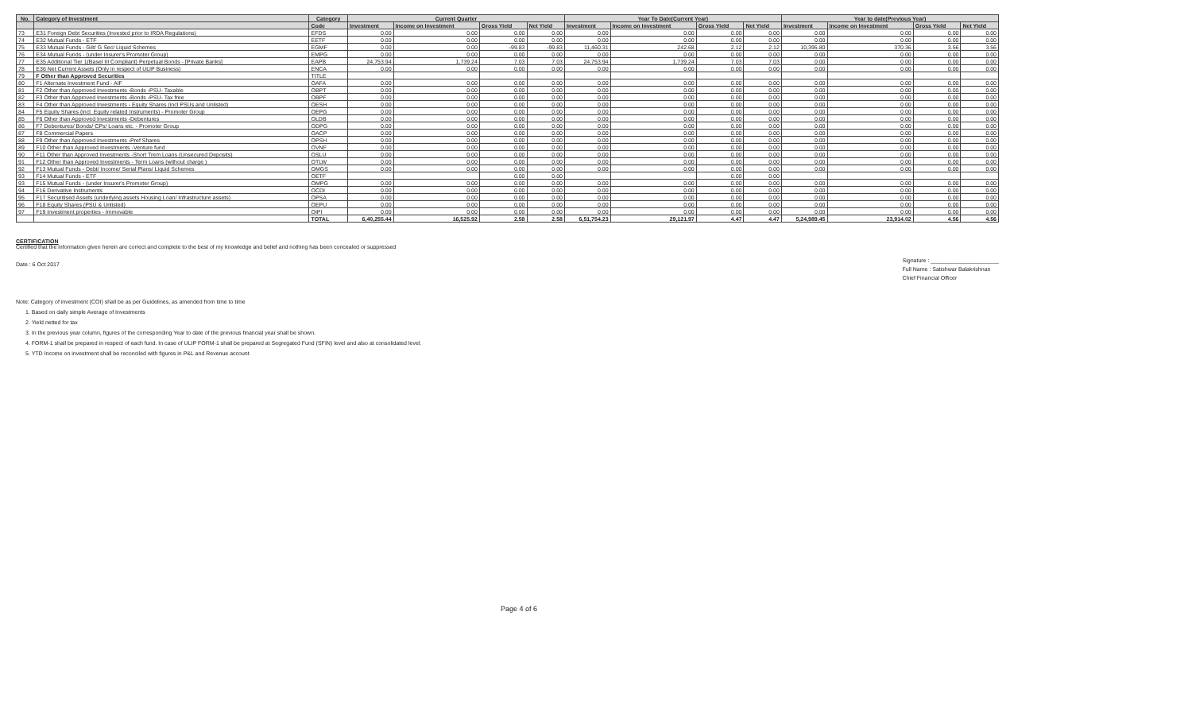| No. | Category of Investment | Category | Current Quarter | | | | Year To Date(Current Year) | | | | Year to date(Previous Year) | | | |
| --- | --- | --- | --- | --- | --- | --- | --- | --- | --- | --- | --- | --- | --- | --- |
| | | Code | Investment | Income on Investment | Gross Yield | Net Yield | Investment | Income on Investment | Gross Yield | Net Yield | Investment | Income on Investment | Gross Yield | Net Yield |
| 73 | E31 Foreign Debt Securities (Invested prior to IRDA Regulations) | EFDS | 0.00 | 0.00 | 0.00 | 0.00 | 0.00 | 0.00 | 0.00 | 0.00 | 0.00 | 0.00 | 0.00 | 0.00 |
| 74 | E32 Mutual Funds - ETF | EETF | 0.00 | 0.00 | 0.00 | 0.00 | 0.00 | 0.00 | 0.00 | 0.00 | 0.00 | 0.00 | 0.00 | 0.00 |
| 75 | E33 Mutual Funds - Gilt/ G Sec/ Liquid Schemes | EGMF | 0.00 | 0.00 | -99.83 | -99.83 | 11,460.31 | 242.68 | 2.12 | 2.12 | 10,395.80 | 370.36 | 3.56 | 3.56 |
| 76 | E34 Mutual Funds - (under Insurer's Promoter Group) | EMPG | 0.00 | 0.00 | 0.00 | 0.00 | 0.00 | 0.00 | 0.00 | 0.00 | 0.00 | 0.00 | 0.00 | 0.00 |
| 77 | E35 Additional Tier 1(Basel III Compliant) Perpetual Bonds - [Private Banks] | EAPB | 24,753.94 | 1,739.24 | 7.03 | 7.03 | 24,753.94 | 1,739.24 | 7.03 | 7.03 | 0.00 | 0.00 | 0.00 | 0.00 |
| 78 | E36 Net Current Assets (Only in respect of ULIP Business) | ENCA | 0.00 | 0.00 | 0.00 | 0.00 | 0.00 | 0.00 | 0.00 | 0.00 | 0.00 | 0.00 | 0.00 | 0.00 |
| 79 | F Other than Approved Securities | TITLE | | | | | | | | | | | | |
| 80 | F1 Alternate Investment Fund - AIF | OAFA | 0.00 | 0.00 | 0.00 | 0.00 | 0.00 | 0.00 | 0.00 | 0.00 | 0.00 | 0.00 | 0.00 | 0.00 |
| 81 | F2 Other than Approved Investments -Bonds -PSU- Taxable | OBPT | 0.00 | 0.00 | 0.00 | 0.00 | 0.00 | 0.00 | 0.00 | 0.00 | 0.00 | 0.00 | 0.00 | 0.00 |
| 82 | F3 Other than Approved Investments -Bonds -PSU- Tax free | OBPF | 0.00 | 0.00 | 0.00 | 0.00 | 0.00 | 0.00 | 0.00 | 0.00 | 0.00 | 0.00 | 0.00 | 0.00 |
| 83 | F4 Other than Approved Investments - Equity Shares (incl PSUs and Unlisted) | OESH | 0.00 | 0.00 | 0.00 | 0.00 | 0.00 | 0.00 | 0.00 | 0.00 | 0.00 | 0.00 | 0.00 | 0.00 |
| 84 | F5 Equity Shares (incl. Equity related Instruments) - Promoter Group | OEPG | 0.00 | 0.00 | 0.00 | 0.00 | 0.00 | 0.00 | 0.00 | 0.00 | 0.00 | 0.00 | 0.00 | 0.00 |
| 85 | F6 Other than Approved Investments -Debentures | OLDB | 0.00 | 0.00 | 0.00 | 0.00 | 0.00 | 0.00 | 0.00 | 0.00 | 0.00 | 0.00 | 0.00 | 0.00 |
| 86 | F7 Debentures/ Bonds/ CPs/ Loans etc. - Promoter Group | ODPG | 0.00 | 0.00 | 0.00 | 0.00 | 0.00 | 0.00 | 0.00 | 0.00 | 0.00 | 0.00 | 0.00 | 0.00 |
| 87 | F8 Commercial Papers | OACP | 0.00 | 0.00 | 0.00 | 0.00 | 0.00 | 0.00 | 0.00 | 0.00 | 0.00 | 0.00 | 0.00 | 0.00 |
| 88 | F9 Other than Approved Investments -Pref Shares | OPSH | 0.00 | 0.00 | 0.00 | 0.00 | 0.00 | 0.00 | 0.00 | 0.00 | 0.00 | 0.00 | 0.00 | 0.00 |
| 89 | F10 Other than Approved Investments -Venture fund | OVNF | 0.00 | 0.00 | 0.00 | 0.00 | 0.00 | 0.00 | 0.00 | 0.00 | 0.00 | 0.00 | 0.00 | 0.00 |
| 90 | F11 Other than Approved Investments -Short Trem Loans (Unsecured Deposits) | OSLU | 0.00 | 0.00 | 0.00 | 0.00 | 0.00 | 0.00 | 0.00 | 0.00 | 0.00 | 0.00 | 0.00 | 0.00 |
| 91 | F12 Other than Approved Investments - Term Loans (without charge ) | OTLW | 0.00 | 0.00 | 0.00 | 0.00 | 0.00 | 0.00 | 0.00 | 0.00 | 0.00 | 0.00 | 0.00 | 0.00 |
| 92 | F13 Mutual Funds - Debt/ Income/ Serial Plans/ Liquid Schemes | OMGS | 0.00 | 0.00 | 0.00 | 0.00 | 0.00 | 0.00 | 0.00 | 0.00 | 0.00 | 0.00 | 0.00 | 0.00 |
| 93 | F14 Mutual Funds - ETF | OETF | | | 0.00 | 0.00 | | | 0.00 | 0.00 | | | | |
| 93 | F15 Mutual Funds - (under Insurer's Promoter Group) | OMPG | 0.00 | 0.00 | 0.00 | 0.00 | 0.00 | 0.00 | 0.00 | 0.00 | 0.00 | 0.00 | 0.00 | 0.00 |
| 94 | F16 Derivative Instruments | OCDI | 0.00 | 0.00 | 0.00 | 0.00 | 0.00 | 0.00 | 0.00 | 0.00 | 0.00 | 0.00 | 0.00 | 0.00 |
| 95 | F17 Securitised Assets (underlying assets Housing Loan/ Infrastructure assets) | OPSA | 0.00 | 0.00 | 0.00 | 0.00 | 0.00 | 0.00 | 0.00 | 0.00 | 0.00 | 0.00 | 0.00 | 0.00 |
| 96 | F18 Equity Shares (PSU & Unlisted) | OEPU | 0.00 | 0.00 | 0.00 | 0.00 | 0.00 | 0.00 | 0.00 | 0.00 | 0.00 | 0.00 | 0.00 | 0.00 |
| 97 | F19 Investment properties - Immovable | OIPI | 0.00 | 0.00 | 0.00 | 0.00 | 0.00 | 0.00 | 0.00 | 0.00 | 0.00 | 0.00 | 0.00 | 0.00 |
| | | TOTAL | 6,40,255.44 | 16,525.92 | 2.58 | 2.58 | 6,51,754.23 | 29,121.97 | 4.47 | 4.47 | 5,24,989.45 | 23,914.02 | 4.56 | 4.56 |
CERTIFICATION
Certified that the information given herein are correct and complete to the best of my knowledge and belief and nothing has been concealed or suppressed
Date : 6 Oct 2017
Signature : ______________________
Full Name : Satishwar Balakrishnan
Chief Financial Officer
Note: Category of investment (COI) shall be as per Guidelines, as amended from time to time
1. Based on daily simple Average of Investments
2. Yield netted for tax
3. In the previous year column, figures of the corresponding Year to date of the previous financial year shall be shown.
4. FORM-1 shall be prepared in respect of each fund. In case of ULIP FORM-1 shall be prepared at Segregated Fund (SFIN) level and also at consolidated level.
5. YTD Income on investment shall be reconciled with figures in P&L and Revenue account
Page 4 of 6